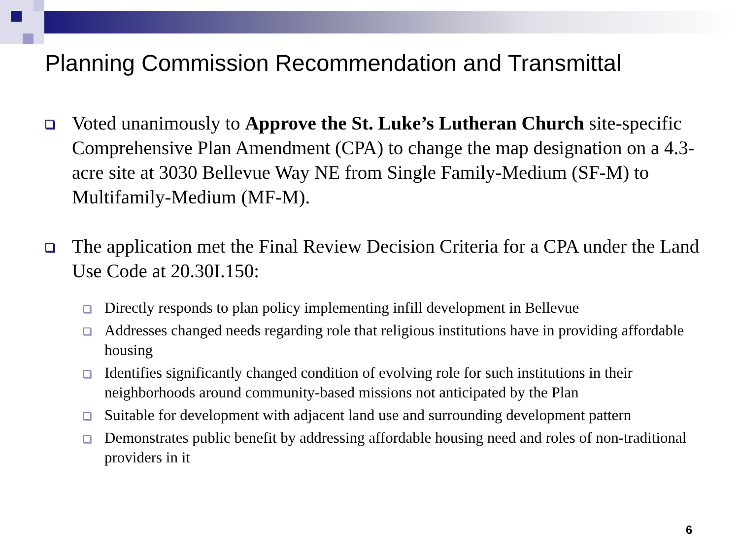Planning Commission Recommendation and Transmittal
Voted unanimously to Approve the St. Luke’s Lutheran Church site-specific Comprehensive Plan Amendment (CPA) to change the map designation on a 4.3-acre site at 3030 Bellevue Way NE from Single Family-Medium (SF-M) to Multifamily-Medium (MF-M).
The application met the Final Review Decision Criteria for a CPA under the Land Use Code at 20.30I.150:
Directly responds to plan policy implementing infill development in Bellevue
Addresses changed needs regarding role that religious institutions have in providing affordable housing
Identifies significantly changed condition of evolving role for such institutions in their neighborhoods around community-based missions not anticipated by the Plan
Suitable for development with adjacent land use and surrounding development pattern
Demonstrates public benefit by addressing affordable housing need and roles of non-traditional providers in it
6